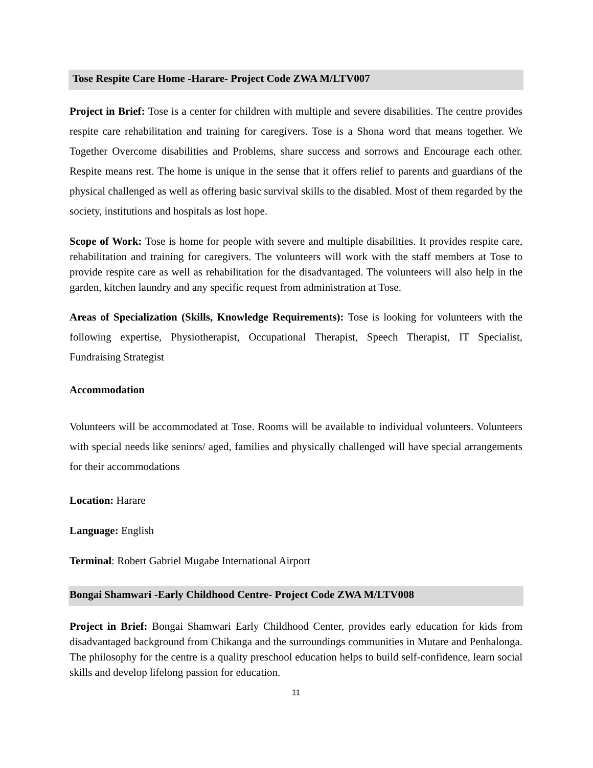Tose Respite Care Home -Harare- Project Code ZWA M/LTV007
Project in Brief: Tose is a center for children with multiple and severe disabilities. The centre provides respite care rehabilitation and training for caregivers. Tose is a Shona word that means together. We Together Overcome disabilities and Problems, share success and sorrows and Encourage each other. Respite means rest. The home is unique in the sense that it offers relief to parents and guardians of the physical challenged as well as offering basic survival skills to the disabled. Most of them regarded by the society, institutions and hospitals as lost hope.
Scope of Work: Tose is home for people with severe and multiple disabilities. It provides respite care, rehabilitation and training for caregivers. The volunteers will work with the staff members at Tose to provide respite care as well as rehabilitation for the disadvantaged. The volunteers will also help in the garden, kitchen laundry and any specific request from administration at Tose.
Areas of Specialization (Skills, Knowledge Requirements): Tose is looking for volunteers with the following expertise, Physiotherapist, Occupational Therapist, Speech Therapist, IT Specialist, Fundraising Strategist
Accommodation
Volunteers will be accommodated at Tose. Rooms will be available to individual volunteers. Volunteers with special needs like seniors/ aged, families and physically challenged will have special arrangements for their accommodations
Location: Harare
Language: English
Terminal: Robert Gabriel Mugabe International Airport
Bongai Shamwari -Early Childhood Centre- Project Code ZWA M/LTV008
Project in Brief: Bongai Shamwari Early Childhood Center, provides early education for kids from disadvantaged background from Chikanga and the surroundings communities in Mutare and Penhalonga. The philosophy for the centre is a quality preschool education helps to build self-confidence, learn social skills and develop lifelong passion for education.
11